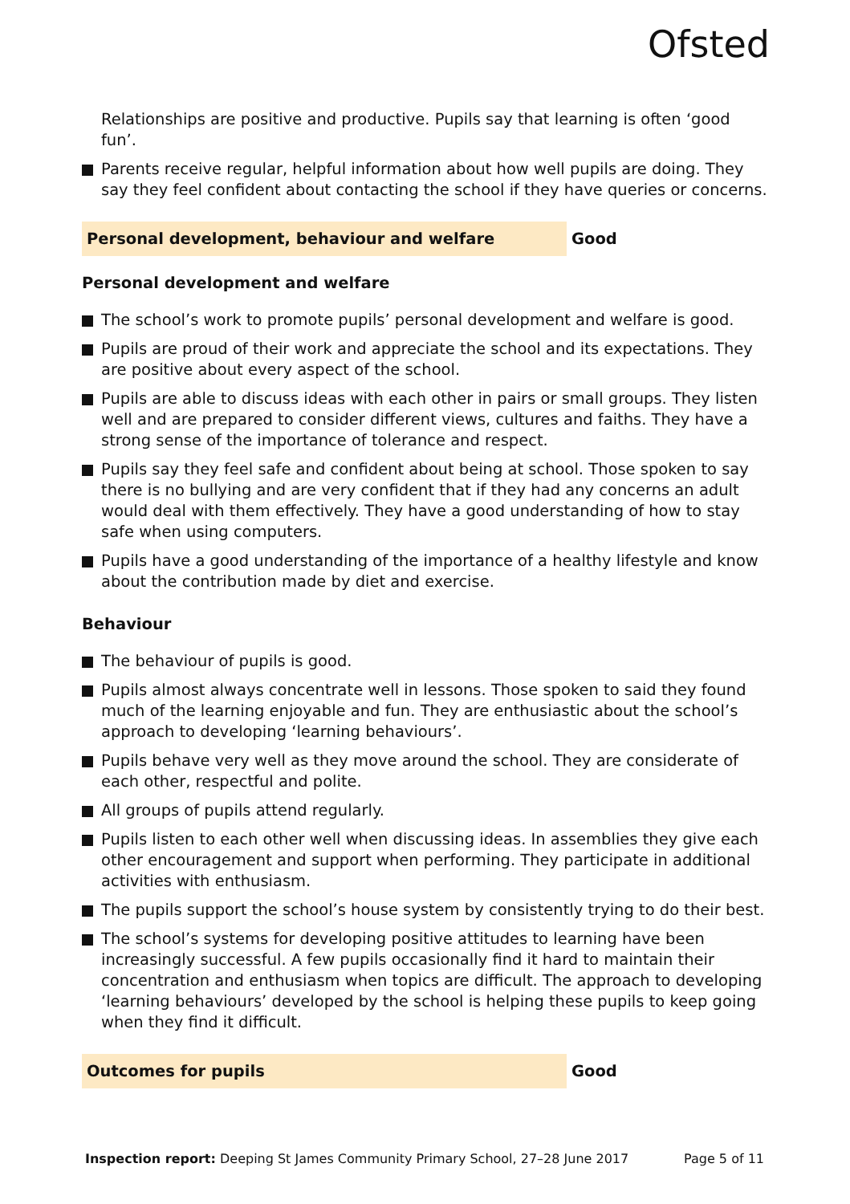Ofsted
Relationships are positive and productive. Pupils say that learning is often ‘good fun’.
Parents receive regular, helpful information about how well pupils are doing. They say they feel confident about contacting the school if they have queries or concerns.
Personal development, behaviour and welfare Good
Personal development and welfare
The school’s work to promote pupils’ personal development and welfare is good.
Pupils are proud of their work and appreciate the school and its expectations. They are positive about every aspect of the school.
Pupils are able to discuss ideas with each other in pairs or small groups. They listen well and are prepared to consider different views, cultures and faiths. They have a strong sense of the importance of tolerance and respect.
Pupils say they feel safe and confident about being at school. Those spoken to say there is no bullying and are very confident that if they had any concerns an adult would deal with them effectively. They have a good understanding of how to stay safe when using computers.
Pupils have a good understanding of the importance of a healthy lifestyle and know about the contribution made by diet and exercise.
Behaviour
The behaviour of pupils is good.
Pupils almost always concentrate well in lessons. Those spoken to said they found much of the learning enjoyable and fun. They are enthusiastic about the school’s approach to developing ‘learning behaviours’.
Pupils behave very well as they move around the school. They are considerate of each other, respectful and polite.
All groups of pupils attend regularly.
Pupils listen to each other well when discussing ideas. In assemblies they give each other encouragement and support when performing. They participate in additional activities with enthusiasm.
The pupils support the school’s house system by consistently trying to do their best.
The school’s systems for developing positive attitudes to learning have been increasingly successful. A few pupils occasionally find it hard to maintain their concentration and enthusiasm when topics are difficult. The approach to developing ‘learning behaviours’ developed by the school is helping these pupils to keep going when they find it difficult.
Outcomes for pupils Good
Inspection report: Deeping St James Community Primary School, 27–28 June 2017 Page 5 of 11